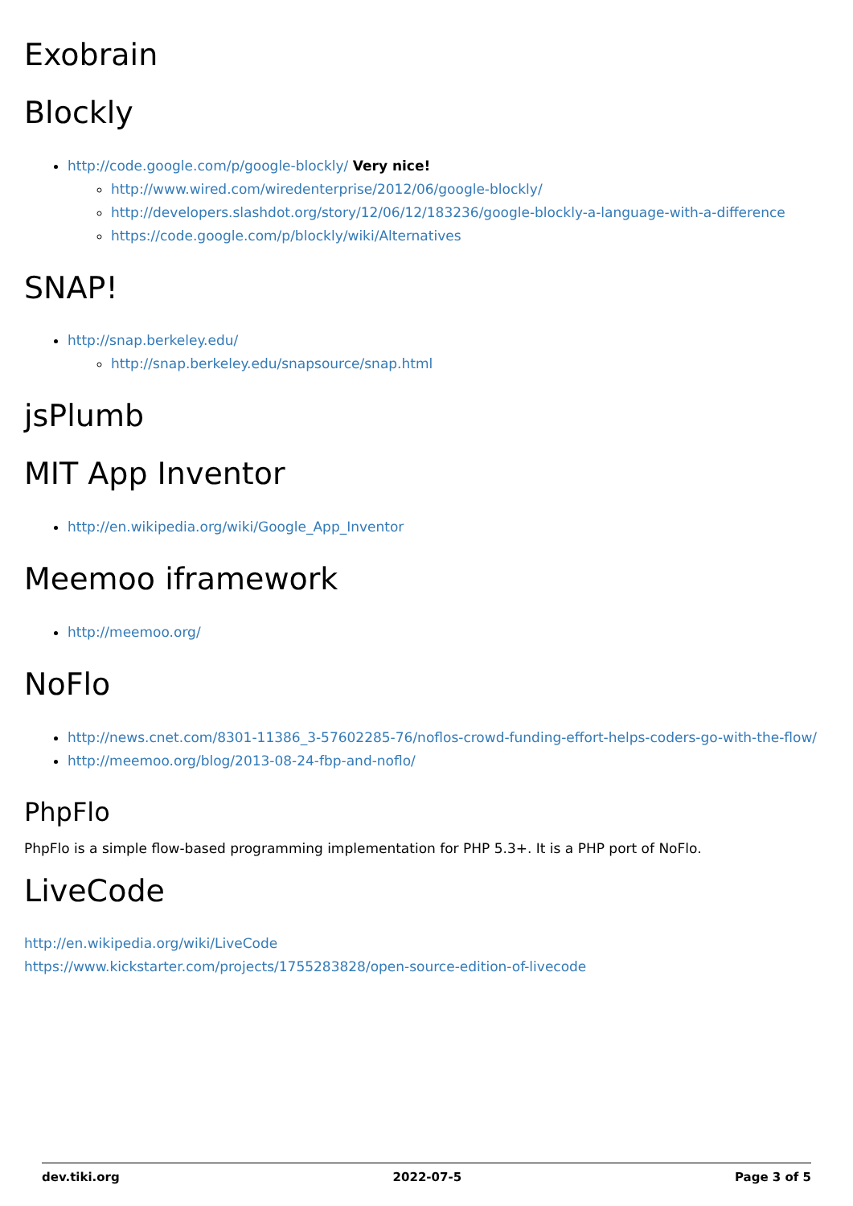Exobrain
Blockly
http://code.google.com/p/google-blockly/ Very nice!
http://www.wired.com/wiredenterprise/2012/06/google-blockly/
http://developers.slashdot.org/story/12/06/12/183236/google-blockly-a-language-with-a-difference
https://code.google.com/p/blockly/wiki/Alternatives
SNAP!
http://snap.berkeley.edu/
http://snap.berkeley.edu/snapsource/snap.html
jsPlumb
MIT App Inventor
http://en.wikipedia.org/wiki/Google_App_Inventor
Meemoo iframework
http://meemoo.org/
NoFlo
http://news.cnet.com/8301-11386_3-57602285-76/noflos-crowd-funding-effort-helps-coders-go-with-the-flow/
http://meemoo.org/blog/2013-08-24-fbp-and-noflo/
PhpFlo
PhpFlo is a simple flow-based programming implementation for PHP 5.3+. It is a PHP port of NoFlo.
LiveCode
http://en.wikipedia.org/wiki/LiveCode
https://www.kickstarter.com/projects/1755283828/open-source-edition-of-livecode
dev.tiki.org 2022-07-5 Page 3 of 5